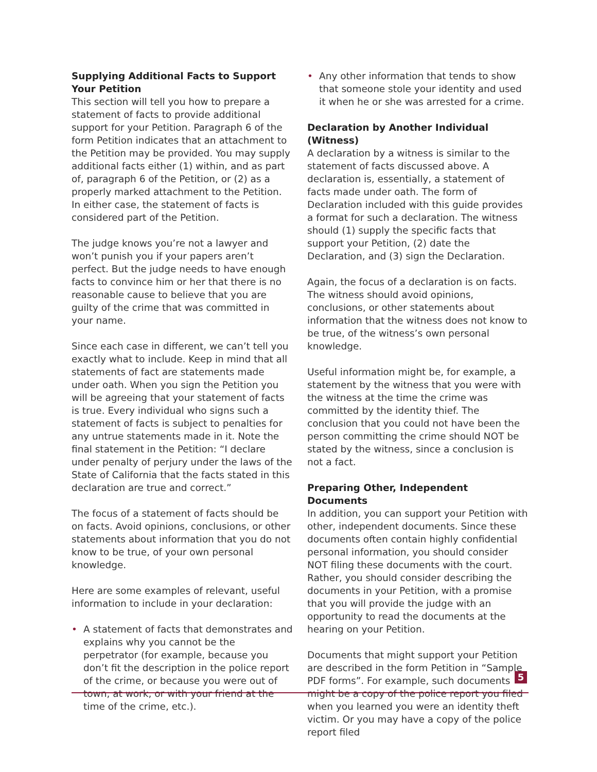Supplying Additional Facts to Support Your Petition
This section will tell you how to prepare a statement of facts to provide additional support for your Petition. Paragraph 6 of the form Petition indicates that an attachment to the Petition may be provided. You may supply additional facts either (1) within, and as part of, paragraph 6 of the Petition, or (2) as a properly marked attachment to the Petition. In either case, the statement of facts is considered part of the Petition.
The judge knows you’re not a lawyer and won’t punish you if your papers aren’t perfect. But the judge needs to have enough facts to convince him or her that there is no reasonable cause to believe that you are guilty of the crime that was committed in your name.
Since each case in different, we can’t tell you exactly what to include. Keep in mind that all statements of fact are statements made under oath. When you sign the Petition you will be agreeing that your statement of facts is true. Every individual who signs such a statement of facts is subject to penalties for any untrue statements made in it. Note the final statement in the Petition: “I declare under penalty of perjury under the laws of the State of California that the facts stated in this declaration are true and correct.”
The focus of a statement of facts should be on facts. Avoid opinions, conclusions, or other statements about information that you do not know to be true, of your own personal knowledge.
Here are some examples of relevant, useful information to include in your declaration:
• A statement of facts that demonstrates and explains why you cannot be the perpetrator (for example, because you don’t fit the description in the police report of the crime, or because you were out of town, at work, or with your friend at the time of the crime, etc.).
• Any other information that tends to show that someone stole your identity and used it when he or she was arrested for a crime.
Declaration by Another Individual (Witness)
A declaration by a witness is similar to the statement of facts discussed above. A declaration is, essentially, a statement of facts made under oath. The form of Declaration included with this guide provides a format for such a declaration. The witness should (1) supply the specific facts that support your Petition, (2) date the Declaration, and (3) sign the Declaration.
Again, the focus of a declaration is on facts. The witness should avoid opinions, conclusions, or other statements about information that the witness does not know to be true, of the witness’s own personal knowledge.
Useful information might be, for example, a statement by the witness that you were with the witness at the time the crime was committed by the identity thief. The conclusion that you could not have been the person committing the crime should NOT be stated by the witness, since a conclusion is not a fact.
Preparing Other, Independent Documents
In addition, you can support your Petition with other, independent documents. Since these documents often contain highly confidential personal information, you should consider NOT filing these documents with the court. Rather, you should consider describing the documents in your Petition, with a promise that you will provide the judge with an opportunity to read the documents at the hearing on your Petition.
Documents that might support your Petition are described in the form Petition in “Sample PDF forms”. For example, such documents might be a copy of the police report you filed when you learned you were an identity theft victim. Or you may have a copy of the police report filed
5